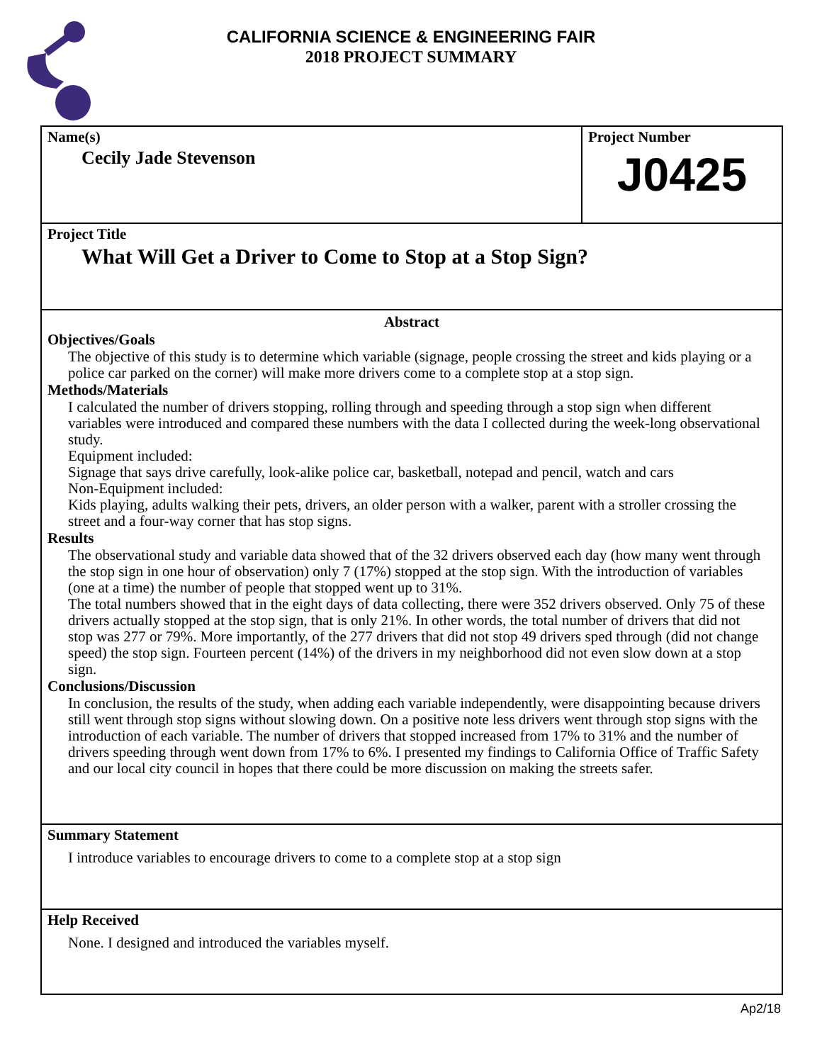CALIFORNIA SCIENCE & ENGINEERING FAIR
2018 PROJECT SUMMARY
Name(s)
Cecily Jade Stevenson
Project Number
J0425
Project Title
What Will Get a Driver to Come to Stop at a Stop Sign?
Abstract
Objectives/Goals
The objective of this study is to determine which variable (signage, people crossing the street and kids playing or a police car parked on the corner) will make more drivers come to a complete stop at a stop sign.
Methods/Materials
I calculated the number of drivers stopping, rolling through and speeding through a stop sign when different variables were introduced and compared these numbers with the data I collected during the week-long observational study.
Equipment included:
Signage that says drive carefully, look-alike police car, basketball, notepad and pencil, watch and cars
Non-Equipment included:
Kids playing, adults walking their pets, drivers, an older person with a walker, parent with a stroller crossing the street and a four-way corner that has stop signs.
Results
The observational study and variable data showed that of the 32 drivers observed each day (how many went through the stop sign in one hour of observation) only 7 (17%) stopped at the stop sign. With the introduction of variables (one at a time) the number of people that stopped went up to 31%.
The total numbers showed that in the eight days of data collecting, there were 352 drivers observed. Only 75 of these drivers actually stopped at the stop sign, that is only 21%. In other words, the total number of drivers that did not stop was 277 or 79%. More importantly, of the 277 drivers that did not stop 49 drivers sped through (did not change speed) the stop sign. Fourteen percent (14%) of the drivers in my neighborhood did not even slow down at a stop sign.
Conclusions/Discussion
In conclusion, the results of the study, when adding each variable independently, were disappointing because drivers still went through stop signs without slowing down. On a positive note less drivers went through stop signs with the introduction of each variable. The number of drivers that stopped increased from 17% to 31% and the number of drivers speeding through went down from 17% to 6%. I presented my findings to California Office of Traffic Safety and our local city council in hopes that there could be more discussion on making the streets safer.
Summary Statement
I introduce variables to encourage drivers to come to a complete stop at a stop sign
Help Received
None. I designed and introduced the variables myself.
Ap2/18